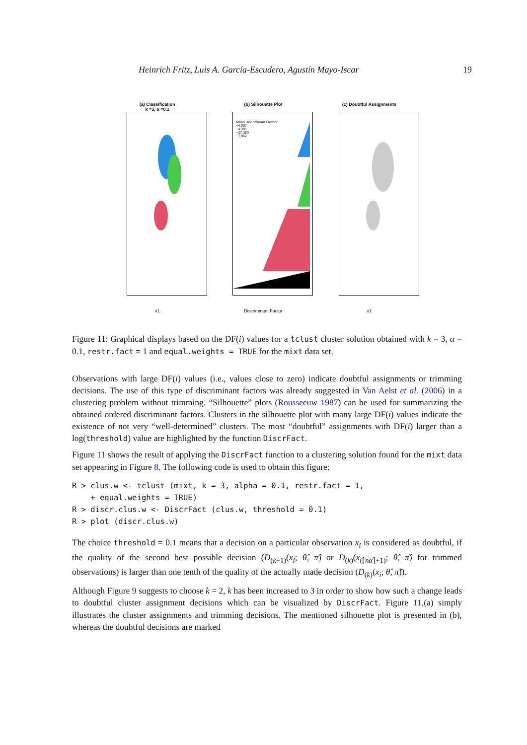Heinrich Fritz, Luis A. García-Escudero, Agustín Mayo-Iscar 19
(a) Classification
k =3, α =0.1
x1
(b) Silhouette Plot
Mean Discriminant Factors
−4.087
−4.391
−27.389
−7.962
Discriminant Factor
(c) Doubtful Assignments
x1
Figure 11: Graphical displays based on the DF(i) values for a tclust cluster solution obtained with k = 3, α = 0.1, restr.fact = 1 and equal.weights = TRUE for the mixt data set.
Observations with large DF(i) values (i.e., values close to zero) indicate doubtful assignments or trimming decisions. The use of this type of discriminant factors was already suggested in Van Aelst et al. (2006) in a clustering problem without trimming. “Silhouette” plots (Rousseeuw 1987) can be used for summarizing the obtained ordered discriminant factors. Clusters in the silhouette plot with many large DF(i) values indicate the existence of not very “well-determined” clusters. The most “doubtful” assignments with DF(i) larger than a log(threshold) value are highlighted by the function DiscrFact.
Figure 11 shows the result of applying the DiscrFact function to a clustering solution found for the mixt data set appearing in Figure 8. The following code is used to obtain this figure:
R > clus.w <- tclust (mixt, k = 3, alpha = 0.1, restr.fact = 1,
    + equal.weights = TRUE)
R > discr.clus.w <- DiscrFact (clus.w, threshold = 0.1)
R > plot (discr.clus.w)
The choice threshold = 0.1 means that a decision on a particular observation x<sub>i</sub> is considered as doubtful, if the quality of the second best possible decision (D<sub>(k−1)</sub>(x<sub>i</sub>; θ̂, π̂) or D<sub>(k)</sub>(x<sub>(⌈nα⌉+1)</sub>; θ̂, π̂) for trimmed observations) is larger than one tenth of the quality of the actually made decision (D<sub>(k)</sub>(x<sub>i</sub>; θ̂, π̂)).
Although Figure 9 suggests to choose k = 2, k has been increased to 3 in order to show how such a change leads to doubtful cluster assignment decisions which can be visualized by DiscrFact. Figure 11,(a) simply illustrates the cluster assignments and trimming decisions. The mentioned silhouette plot is presented in (b), whereas the doubtful decisions are marked